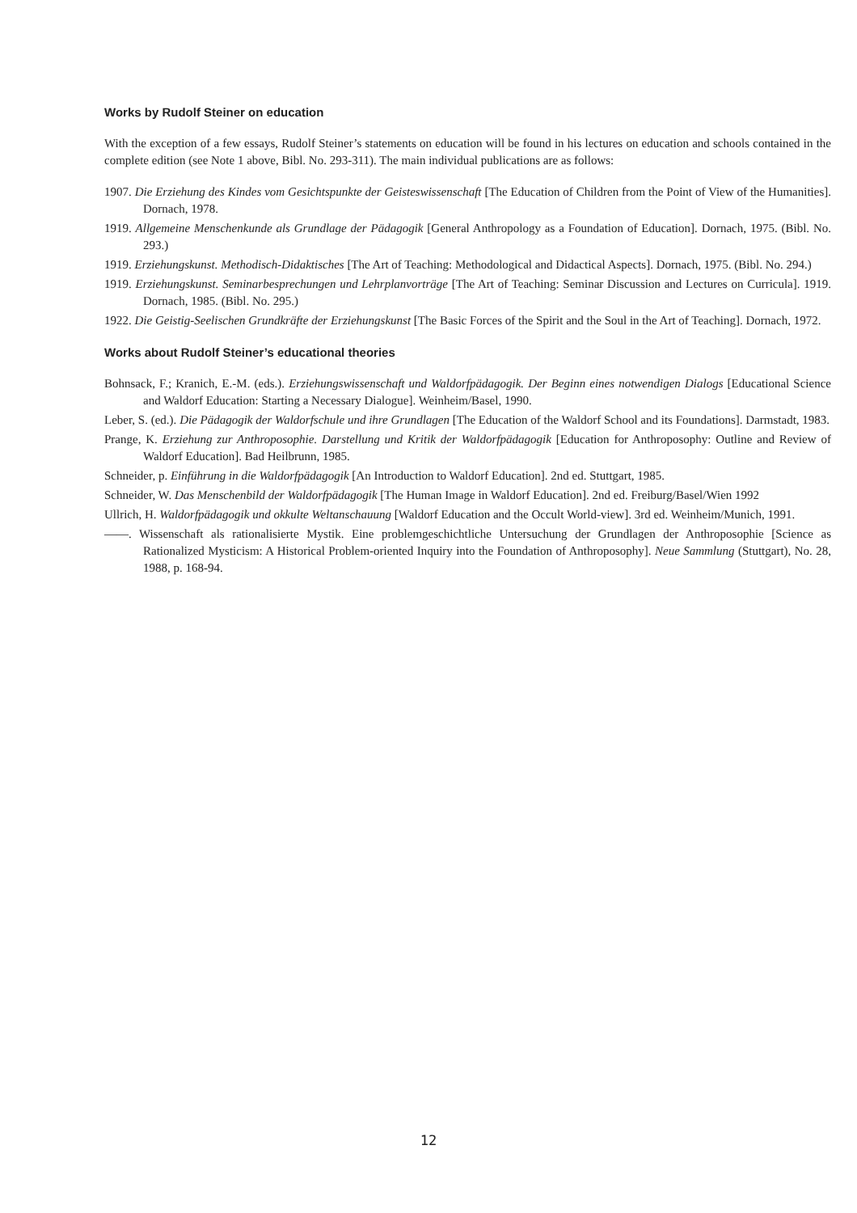Works by Rudolf Steiner on education
With the exception of a few essays, Rudolf Steiner’s statements on education will be found in his lectures on education and schools contained in the complete edition (see Note 1 above, Bibl. No. 293-311). The main individual publications are as follows:
1907. Die Erziehung des Kindes vom Gesichtspunkte der Geisteswissenschaft [The Education of Children from the Point of View of the Humanities]. Dornach, 1978.
1919. Allgemeine Menschenkunde als Grundlage der Pädagogik [General Anthropology as a Foundation of Education]. Dornach, 1975. (Bibl. No. 293.)
1919. Erziehungskunst. Methodisch-Didaktisches [The Art of Teaching: Methodological and Didactical Aspects]. Dornach, 1975. (Bibl. No. 294.)
1919. Erziehungskunst. Seminarbesprechungen und Lehrplanvorträge [The Art of Teaching: Seminar Discussion and Lectures on Curricula]. 1919. Dornach, 1985. (Bibl. No. 295.)
1922. Die Geistig-Seelischen Grundkräfte der Erziehungskunst [The Basic Forces of the Spirit and the Soul in the Art of Teaching]. Dornach, 1972.
Works about Rudolf Steiner’s educational theories
Bohnsack, F.; Kranich, E.-M. (eds.). Erziehungswissenschaft und Waldorfpädagogik. Der Beginn eines notwendigen Dialogs [Educational Science and Waldorf Education: Starting a Necessary Dialogue]. Weinheim/Basel, 1990.
Leber, S. (ed.). Die Pädagogik der Waldorfschule und ihre Grundlagen [The Education of the Waldorf School and its Foundations]. Darmstadt, 1983.
Prange, K. Erziehung zur Anthroposophie. Darstellung und Kritik der Waldorfpädagogik [Education for Anthroposophy: Outline and Review of Waldorf Education]. Bad Heilbrunn, 1985.
Schneider, p. Einführung in die Waldorfpädagogik [An Introduction to Waldorf Education]. 2nd ed. Stuttgart, 1985.
Schneider, W. Das Menschenbild der Waldorfpädagogik [The Human Image in Waldorf Education]. 2nd ed. Freiburg/Basel/Wien 1992
Ullrich, H. Waldorfpädagogik und okkulte Weltanschauung [Waldorf Education and the Occult World-view]. 3rd ed. Weinheim/Munich, 1991.
——. Wissenschaft als rationalisierte Mystik. Eine problemgeschichtliche Untersuchung der Grundlagen der Anthroposophie [Science as Rationalized Mysticism: A Historical Problem-oriented Inquiry into the Foundation of Anthroposophy]. Neue Sammlung (Stuttgart), No. 28, 1988, p. 168-94.
12